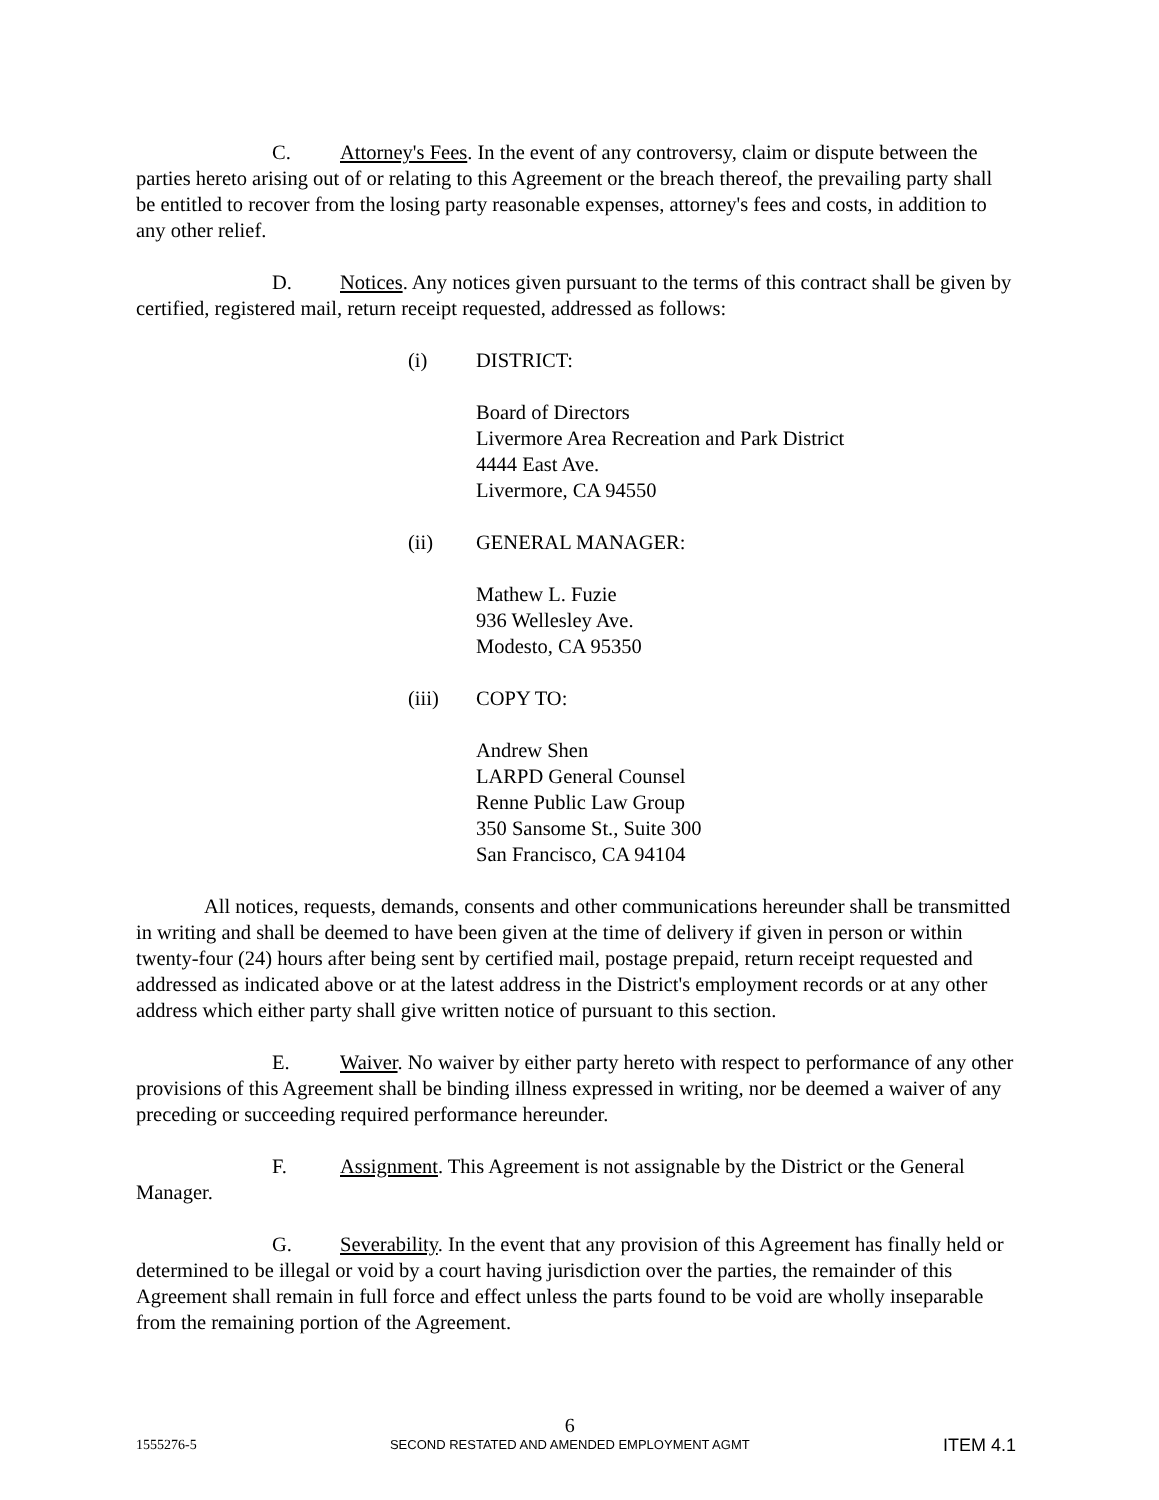C. Attorney's Fees. In the event of any controversy, claim or dispute between the parties hereto arising out of or relating to this Agreement or the breach thereof, the prevailing party shall be entitled to recover from the losing party reasonable expenses, attorney's fees and costs, in addition to any other relief.
D. Notices. Any notices given pursuant to the terms of this contract shall be given by certified, registered mail, return receipt requested, addressed as follows:
(i) DISTRICT:
Board of Directors
Livermore Area Recreation and Park District
4444 East Ave.
Livermore, CA 94550
(ii) GENERAL MANAGER:
Mathew L. Fuzie
936 Wellesley Ave.
Modesto, CA 95350
(iii) COPY TO:
Andrew Shen
LARPD General Counsel
Renne Public Law Group
350 Sansome St., Suite 300
San Francisco, CA 94104
All notices, requests, demands, consents and other communications hereunder shall be transmitted in writing and shall be deemed to have been given at the time of delivery if given in person or within twenty-four (24) hours after being sent by certified mail, postage prepaid, return receipt requested and addressed as indicated above or at the latest address in the District's employment records or at any other address which either party shall give written notice of pursuant to this section.
E. Waiver. No waiver by either party hereto with respect to performance of any other provisions of this Agreement shall be binding illness expressed in writing, nor be deemed a waiver of any preceding or succeeding required performance hereunder.
F. Assignment. This Agreement is not assignable by the District or the General Manager.
G. Severability. In the event that any provision of this Agreement has finally held or determined to be illegal or void by a court having jurisdiction over the parties, the remainder of this Agreement shall remain in full force and effect unless the parts found to be void are wholly inseparable from the remaining portion of the Agreement.
1555276-5
6
SECOND RESTATED AND AMENDED EMPLOYMENT AGMT
ITEM 4.1